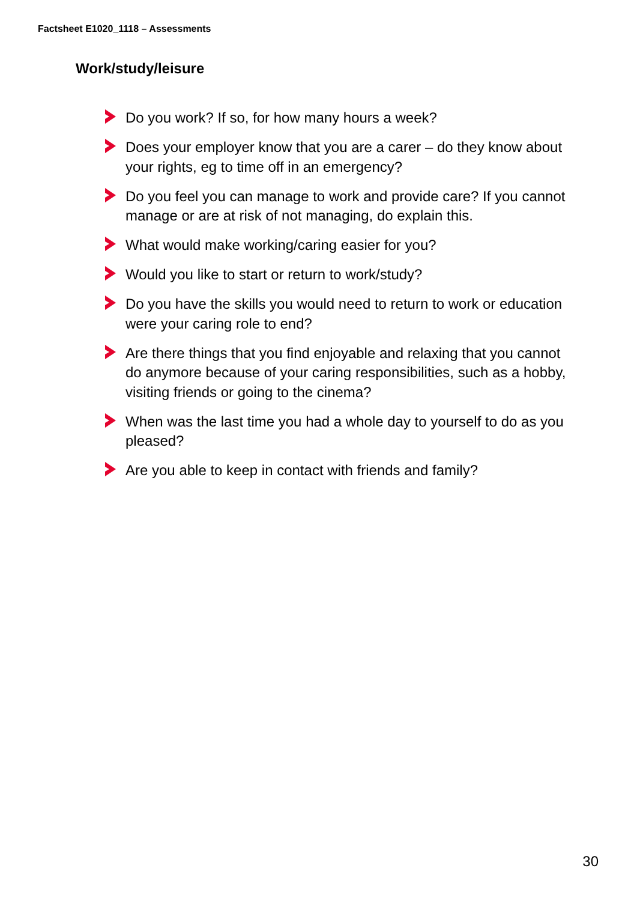Factsheet E1020_1118 – Assessments
Work/study/leisure
Do you work? If so, for how many hours a week?
Does your employer know that you are a carer – do they know about your rights, eg to time off in an emergency?
Do you feel you can manage to work and provide care? If you cannot manage or are at risk of not managing, do explain this.
What would make working/caring easier for you?
Would you like to start or return to work/study?
Do you have the skills you would need to return to work or education were your caring role to end?
Are there things that you find enjoyable and relaxing that you cannot do anymore because of your caring responsibilities, such as a hobby, visiting friends or going to the cinema?
When was the last time you had a whole day to yourself to do as you pleased?
Are you able to keep in contact with friends and family?
30